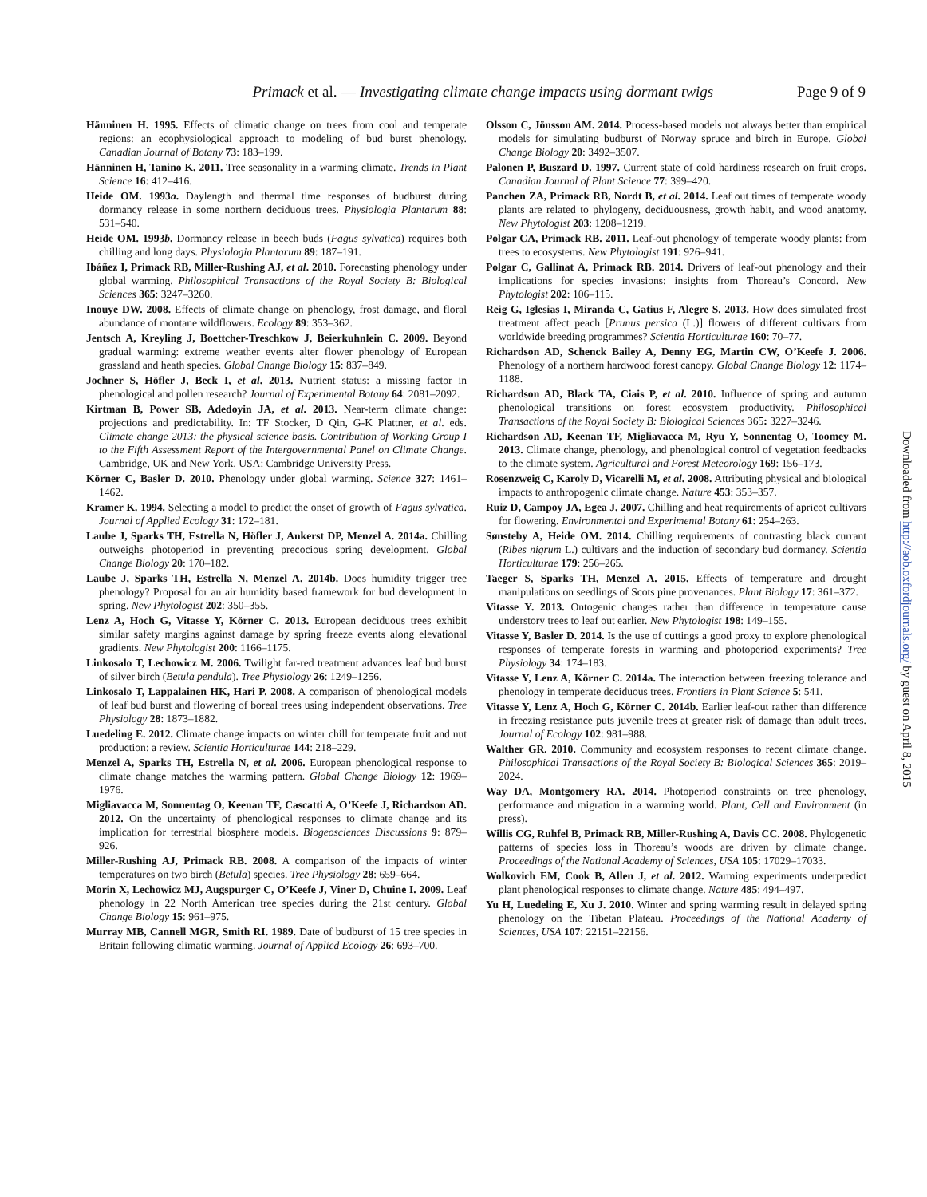Primack et al. — Investigating climate change impacts using dormant twigs Page 9 of 9
Hänninen H. 1995. Effects of climatic change on trees from cool and temperate regions: an ecophysiological approach to modeling of bud burst phenology. Canadian Journal of Botany 73: 183–199.
Hänninen H, Tanino K. 2011. Tree seasonality in a warming climate. Trends in Plant Science 16: 412–416.
Heide OM. 1993a. Daylength and thermal time responses of budburst during dormancy release in some northern deciduous trees. Physiologia Plantarum 88: 531–540.
Heide OM. 1993b. Dormancy release in beech buds (Fagus sylvatica) requires both chilling and long days. Physiologia Plantarum 89: 187–191.
Ibáñez I, Primack RB, Miller-Rushing AJ, et al. 2010. Forecasting phenology under global warming. Philosophical Transactions of the Royal Society B: Biological Sciences 365: 3247–3260.
Inouye DW. 2008. Effects of climate change on phenology, frost damage, and floral abundance of montane wildflowers. Ecology 89: 353–362.
Jentsch A, Kreyling J, Boettcher-Treschkow J, Beierkuhnlein C. 2009. Beyond gradual warming: extreme weather events alter flower phenology of European grassland and heath species. Global Change Biology 15: 837–849.
Jochner S, Höfler J, Beck I, et al. 2013. Nutrient status: a missing factor in phenological and pollen research? Journal of Experimental Botany 64: 2081–2092.
Kirtman B, Power SB, Adedoyin JA, et al. 2013. Near-term climate change: projections and predictability. In: TF Stocker, D Qin, G-K Plattner, et al. eds. Climate change 2013: the physical science basis. Contribution of Working Group I to the Fifth Assessment Report of the Intergovernmental Panel on Climate Change. Cambridge, UK and New York, USA: Cambridge University Press.
Körner C, Basler D. 2010. Phenology under global warming. Science 327: 1461–1462.
Kramer K. 1994. Selecting a model to predict the onset of growth of Fagus sylvatica. Journal of Applied Ecology 31: 172–181.
Laube J, Sparks TH, Estrella N, Höfler J, Ankerst DP, Menzel A. 2014a. Chilling outweighs photoperiod in preventing precocious spring development. Global Change Biology 20: 170–182.
Laube J, Sparks TH, Estrella N, Menzel A. 2014b. Does humidity trigger tree phenology? Proposal for an air humidity based framework for bud development in spring. New Phytologist 202: 350–355.
Lenz A, Hoch G, Vitasse Y, Körner C. 2013. European deciduous trees exhibit similar safety margins against damage by spring freeze events along elevational gradients. New Phytologist 200: 1166–1175.
Linkosalo T, Lechowicz M. 2006. Twilight far-red treatment advances leaf bud burst of silver birch (Betula pendula). Tree Physiology 26: 1249–1256.
Linkosalo T, Lappalainen HK, Hari P. 2008. A comparison of phenological models of leaf bud burst and flowering of boreal trees using independent observations. Tree Physiology 28: 1873–1882.
Luedeling E. 2012. Climate change impacts on winter chill for temperate fruit and nut production: a review. Scientia Horticulturae 144: 218–229.
Menzel A, Sparks TH, Estrella N, et al. 2006. European phenological response to climate change matches the warming pattern. Global Change Biology 12: 1969–1976.
Migliavacca M, Sonnentag O, Keenan TF, Cascatti A, O’Keefe J, Richardson AD. 2012. On the uncertainty of phenological responses to climate change and its implication for terrestrial biosphere models. Biogeosciences Discussions 9: 879–926.
Miller-Rushing AJ, Primack RB. 2008. A comparison of the impacts of winter temperatures on two birch (Betula) species. Tree Physiology 28: 659–664.
Morin X, Lechowicz MJ, Augspurger C, O’Keefe J, Viner D, Chuine I. 2009. Leaf phenology in 22 North American tree species during the 21st century. Global Change Biology 15: 961–975.
Murray MB, Cannell MGR, Smith RI. 1989. Date of budburst of 15 tree species in Britain following climatic warming. Journal of Applied Ecology 26: 693–700.
Olsson C, Jönsson AM. 2014. Process-based models not always better than empirical models for simulating budburst of Norway spruce and birch in Europe. Global Change Biology 20: 3492–3507.
Palonen P, Buszard D. 1997. Current state of cold hardiness research on fruit crops. Canadian Journal of Plant Science 77: 399–420.
Panchen ZA, Primack RB, Nordt B, et al. 2014. Leaf out times of temperate woody plants are related to phylogeny, deciduousness, growth habit, and wood anatomy. New Phytologist 203: 1208–1219.
Polgar CA, Primack RB. 2011. Leaf-out phenology of temperate woody plants: from trees to ecosystems. New Phytologist 191: 926–941.
Polgar C, Gallinat A, Primack RB. 2014. Drivers of leaf-out phenology and their implications for species invasions: insights from Thoreau’s Concord. New Phytologist 202: 106–115.
Reig G, Iglesias I, Miranda C, Gatius F, Alegre S. 2013. How does simulated frost treatment affect peach [Prunus persica (L.)] flowers of different cultivars from worldwide breeding programmes? Scientia Horticulturae 160: 70–77.
Richardson AD, Schenck Bailey A, Denny EG, Martin CW, O’Keefe J. 2006. Phenology of a northern hardwood forest canopy. Global Change Biology 12: 1174–1188.
Richardson AD, Black TA, Ciais P, et al. 2010. Influence of spring and autumn phenological transitions on forest ecosystem productivity. Philosophical Transactions of the Royal Society B: Biological Sciences 365: 3227–3246.
Richardson AD, Keenan TF, Migliavacca M, Ryu Y, Sonnentag O, Toomey M. 2013. Climate change, phenology, and phenological control of vegetation feedbacks to the climate system. Agricultural and Forest Meteorology 169: 156–173.
Rosenzweig C, Karoly D, Vicarelli M, et al. 2008. Attributing physical and biological impacts to anthropogenic climate change. Nature 453: 353–357.
Ruiz D, Campoy JA, Egea J. 2007. Chilling and heat requirements of apricot cultivars for flowering. Environmental and Experimental Botany 61: 254–263.
Sønsteby A, Heide OM. 2014. Chilling requirements of contrasting black currant (Ribes nigrum L.) cultivars and the induction of secondary bud dormancy. Scientia Horticulturae 179: 256–265.
Taeger S, Sparks TH, Menzel A. 2015. Effects of temperature and drought manipulations on seedlings of Scots pine provenances. Plant Biology 17: 361–372.
Vitasse Y. 2013. Ontogenic changes rather than difference in temperature cause understory trees to leaf out earlier. New Phytologist 198: 149–155.
Vitasse Y, Basler D. 2014. Is the use of cuttings a good proxy to explore phenological responses of temperate forests in warming and photoperiod experiments? Tree Physiology 34: 174–183.
Vitasse Y, Lenz A, Körner C. 2014a. The interaction between freezing tolerance and phenology in temperate deciduous trees. Frontiers in Plant Science 5: 541.
Vitasse Y, Lenz A, Hoch G, Körner C. 2014b. Earlier leaf-out rather than difference in freezing resistance puts juvenile trees at greater risk of damage than adult trees. Journal of Ecology 102: 981–988.
Walther GR. 2010. Community and ecosystem responses to recent climate change. Philosophical Transactions of the Royal Society B: Biological Sciences 365: 2019–2024.
Way DA, Montgomery RA. 2014. Photoperiod constraints on tree phenology, performance and migration in a warming world. Plant, Cell and Environment (in press).
Willis CG, Ruhfel B, Primack RB, Miller-Rushing A, Davis CC. 2008. Phylogenetic patterns of species loss in Thoreau’s woods are driven by climate change. Proceedings of the National Academy of Sciences, USA 105: 17029–17033.
Wolkovich EM, Cook B, Allen J, et al. 2012. Warming experiments underpredict plant phenological responses to climate change. Nature 485: 494–497.
Yu H, Luedeling E, Xu J. 2010. Winter and spring warming result in delayed spring phenology on the Tibetan Plateau. Proceedings of the National Academy of Sciences, USA 107: 22151–22156.
Downloaded from http://aob.oxfordjournals.org/ by guest on April 8, 2015